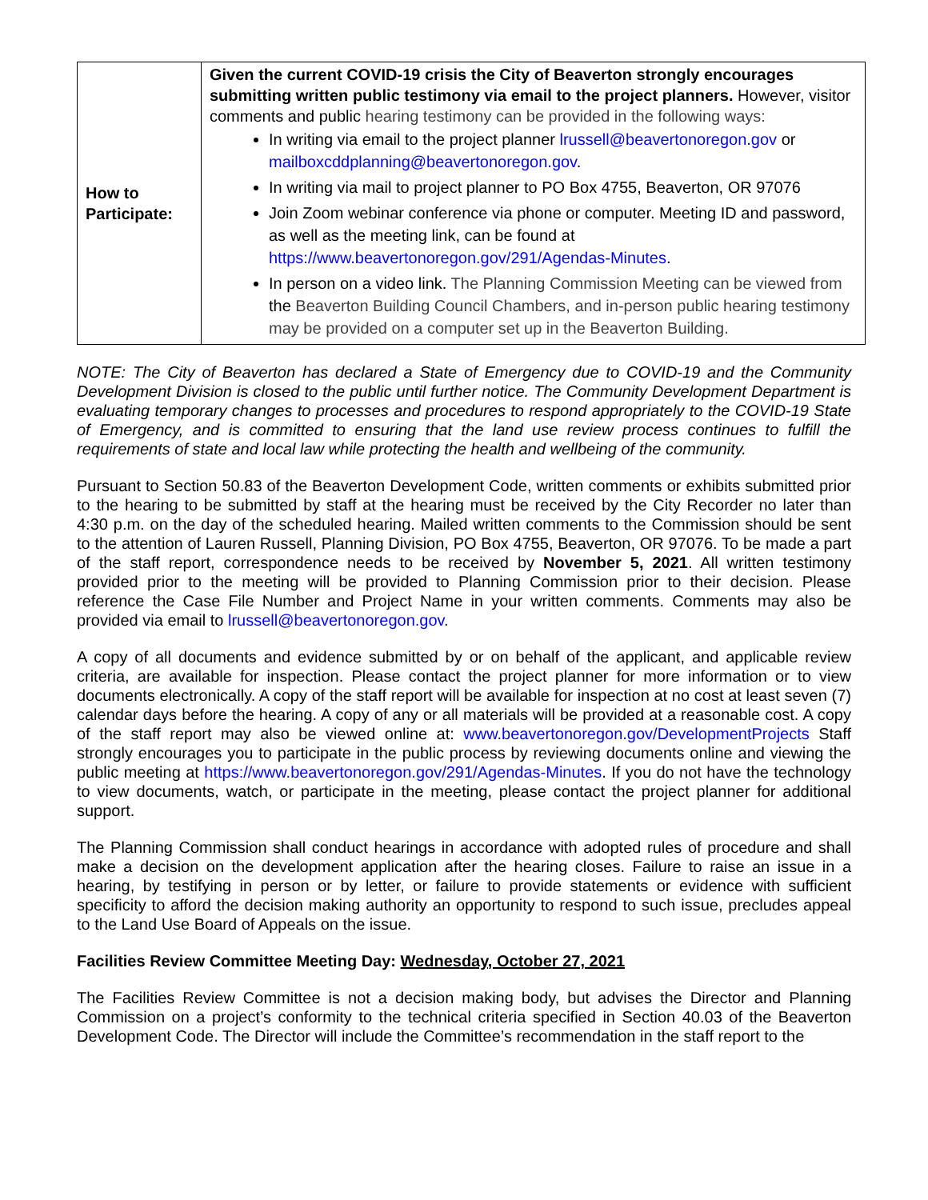| How to Participate: | Given the current COVID-19 crisis the City of Beaverton strongly encourages submitting written public testimony via email to the project planners. However, visitor comments and public hearing testimony can be provided in the following ways: In writing via email to the project planner lrussell@beavertonoregon.gov or mailboxcddplanning@beavertonoregon.gov . In writing via mail to project planner to PO Box 4755, Beaverton, OR 97076 Join Zoom webinar conference via phone or computer. Meeting ID and password, as well as the meeting link, can be found at https://www.beavertonoregon.gov/291/Agendas-Minutes . In person on a video link. The Planning Commission Meeting can be viewed from the Beaverton Building Council Chambers, and in-person public hearing testimony may be provided on a computer set up in the Beaverton Building. |
NOTE: The City of Beaverton has declared a State of Emergency due to COVID-19 and the Community Development Division is closed to the public until further notice. The Community Development Department is evaluating temporary changes to processes and procedures to respond appropriately to the COVID-19 State of Emergency, and is committed to ensuring that the land use review process continues to fulfill the requirements of state and local law while protecting the health and wellbeing of the community.
Pursuant to Section 50.83 of the Beaverton Development Code, written comments or exhibits submitted prior to the hearing to be submitted by staff at the hearing must be received by the City Recorder no later than 4:30 p.m. on the day of the scheduled hearing. Mailed written comments to the Commission should be sent to the attention of Lauren Russell, Planning Division, PO Box 4755, Beaverton, OR 97076. To be made a part of the staff report, correspondence needs to be received by November 5, 2021. All written testimony provided prior to the meeting will be provided to Planning Commission prior to their decision. Please reference the Case File Number and Project Name in your written comments. Comments may also be provided via email to lrussell@beavertonoregon.gov.
A copy of all documents and evidence submitted by or on behalf of the applicant, and applicable review criteria, are available for inspection. Please contact the project planner for more information or to view documents electronically. A copy of the staff report will be available for inspection at no cost at least seven (7) calendar days before the hearing. A copy of any or all materials will be provided at a reasonable cost. A copy of the staff report may also be viewed online at: www.beavertonoregon.gov/DevelopmentProjects Staff strongly encourages you to participate in the public process by reviewing documents online and viewing the public meeting at https://www.beavertonoregon.gov/291/Agendas-Minutes. If you do not have the technology to view documents, watch, or participate in the meeting, please contact the project planner for additional support.
The Planning Commission shall conduct hearings in accordance with adopted rules of procedure and shall make a decision on the development application after the hearing closes. Failure to raise an issue in a hearing, by testifying in person or by letter, or failure to provide statements or evidence with sufficient specificity to afford the decision making authority an opportunity to respond to such issue, precludes appeal to the Land Use Board of Appeals on the issue.
Facilities Review Committee Meeting Day: Wednesday, October 27, 2021
The Facilities Review Committee is not a decision making body, but advises the Director and Planning Commission on a project’s conformity to the technical criteria specified in Section 40.03 of the Beaverton Development Code. The Director will include the Committee’s recommendation in the staff report to the